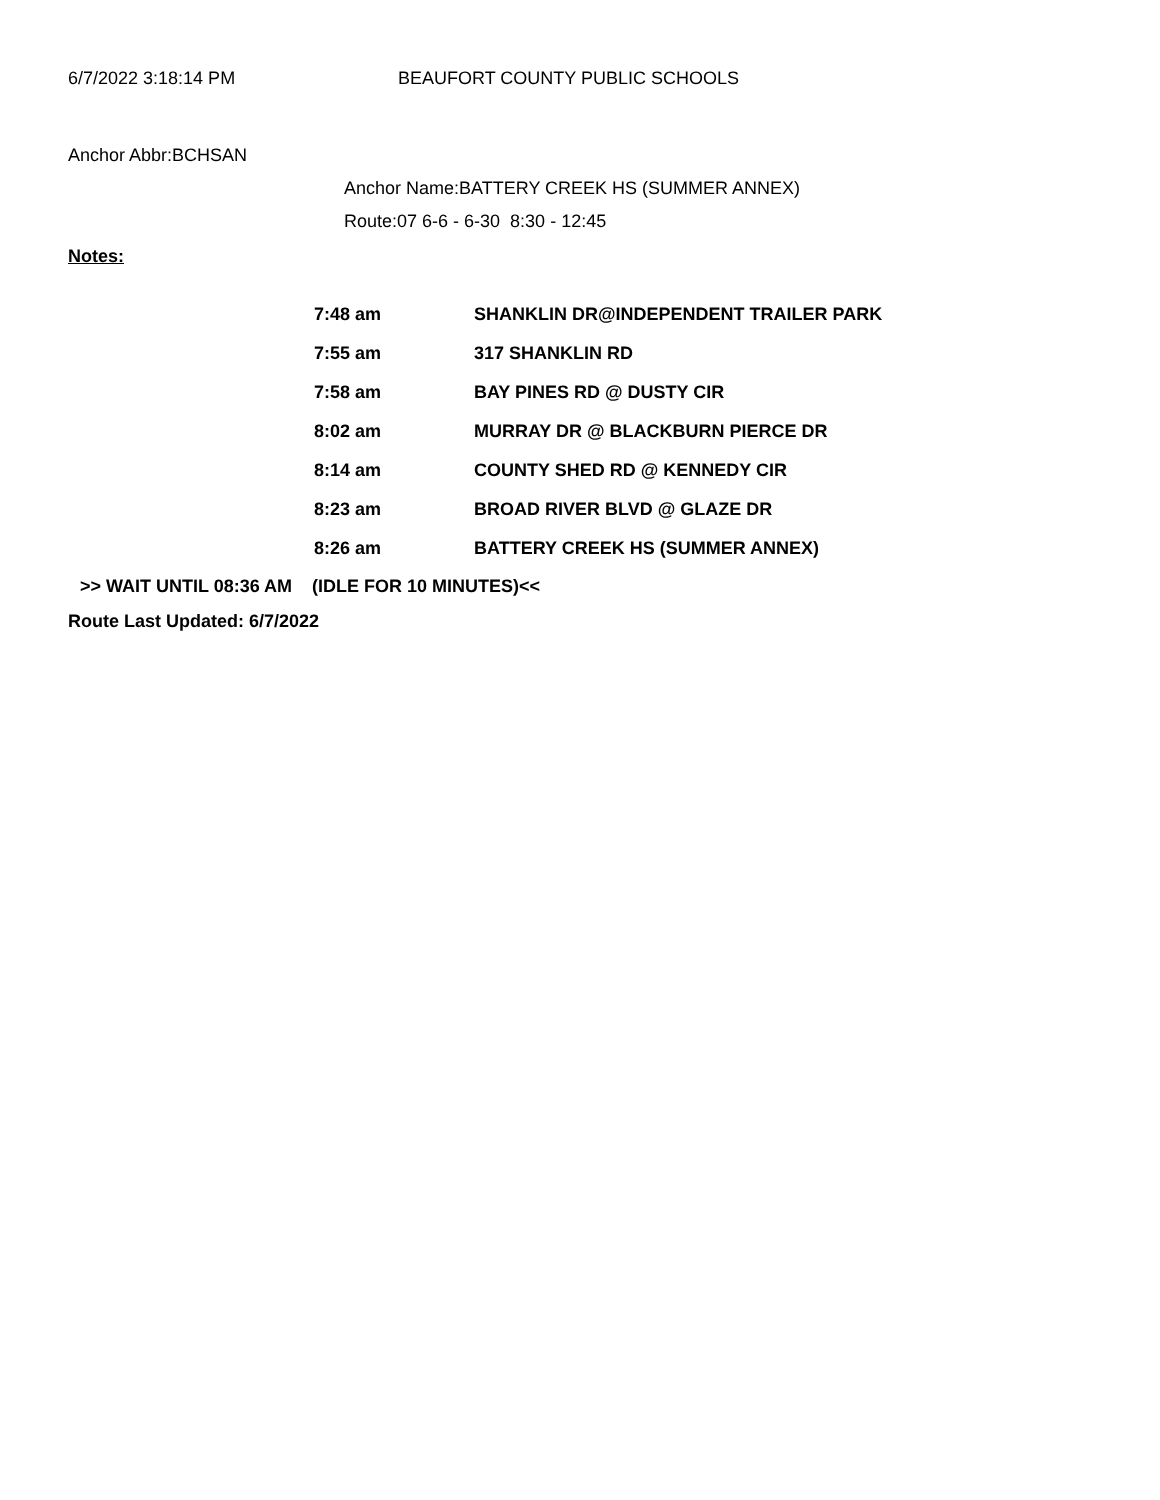6/7/2022 3:18:14 PM BEAUFORT COUNTY PUBLIC SCHOOLS
Anchor Abbr:BCHSAN
Anchor Name:BATTERY CREEK HS (SUMMER ANNEX)
Route:07 6-6 - 6-30 8:30 - 12:45
Notes:
| 7:48 am | SHANKLIN DR@INDEPENDENT TRAILER PARK |
| 7:55 am | 317 SHANKLIN RD |
| 7:58 am | BAY PINES RD @ DUSTY CIR |
| 8:02 am | MURRAY DR @ BLACKBURN PIERCE DR |
| 8:14 am | COUNTY SHED RD @ KENNEDY CIR |
| 8:23 am | BROAD RIVER BLVD @ GLAZE DR |
| 8:26 am | BATTERY CREEK HS (SUMMER ANNEX) |
>> WAIT UNTIL 08:36 AM (IDLE FOR 10 MINUTES)<<
Route Last Updated: 6/7/2022